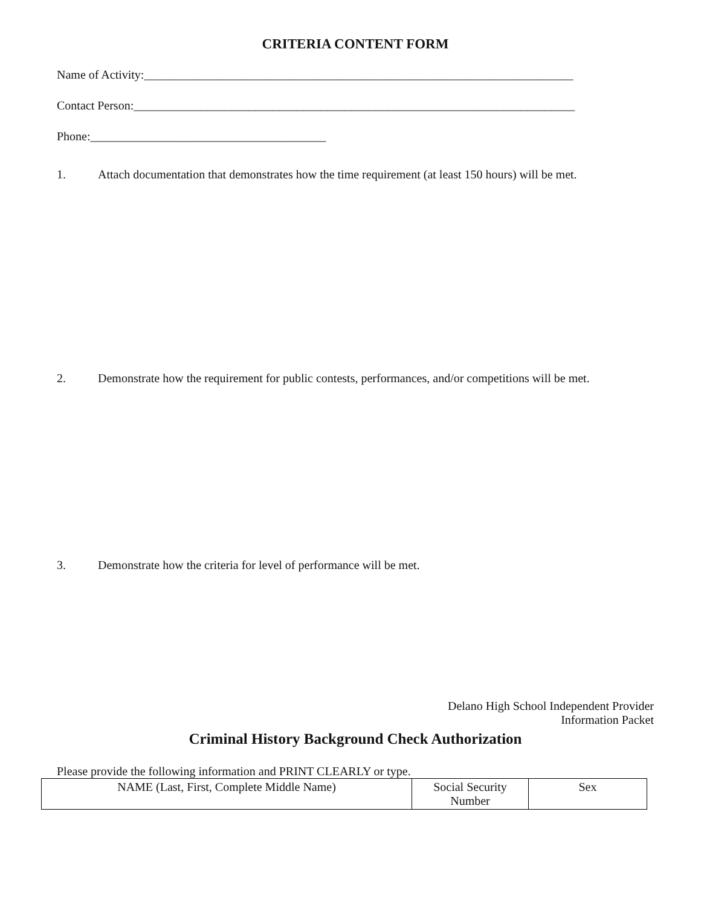CRITERIA CONTENT FORM
Name of Activity:_______________________________________________________________________
Contact Person:_________________________________________________________________________
Phone:_______________________________________
1. Attach documentation that demonstrates how the time requirement (at least 150 hours) will be met.
2. Demonstrate how the requirement for public contests, performances, and/or competitions will be met.
3. Demonstrate how the criteria for level of performance will be met.
Delano High School Independent Provider
Information Packet
Criminal History Background Check Authorization
Please provide the following information and PRINT CLEARLY or type.
| NAME (Last, First, Complete Middle Name) | Social Security Number | Sex |